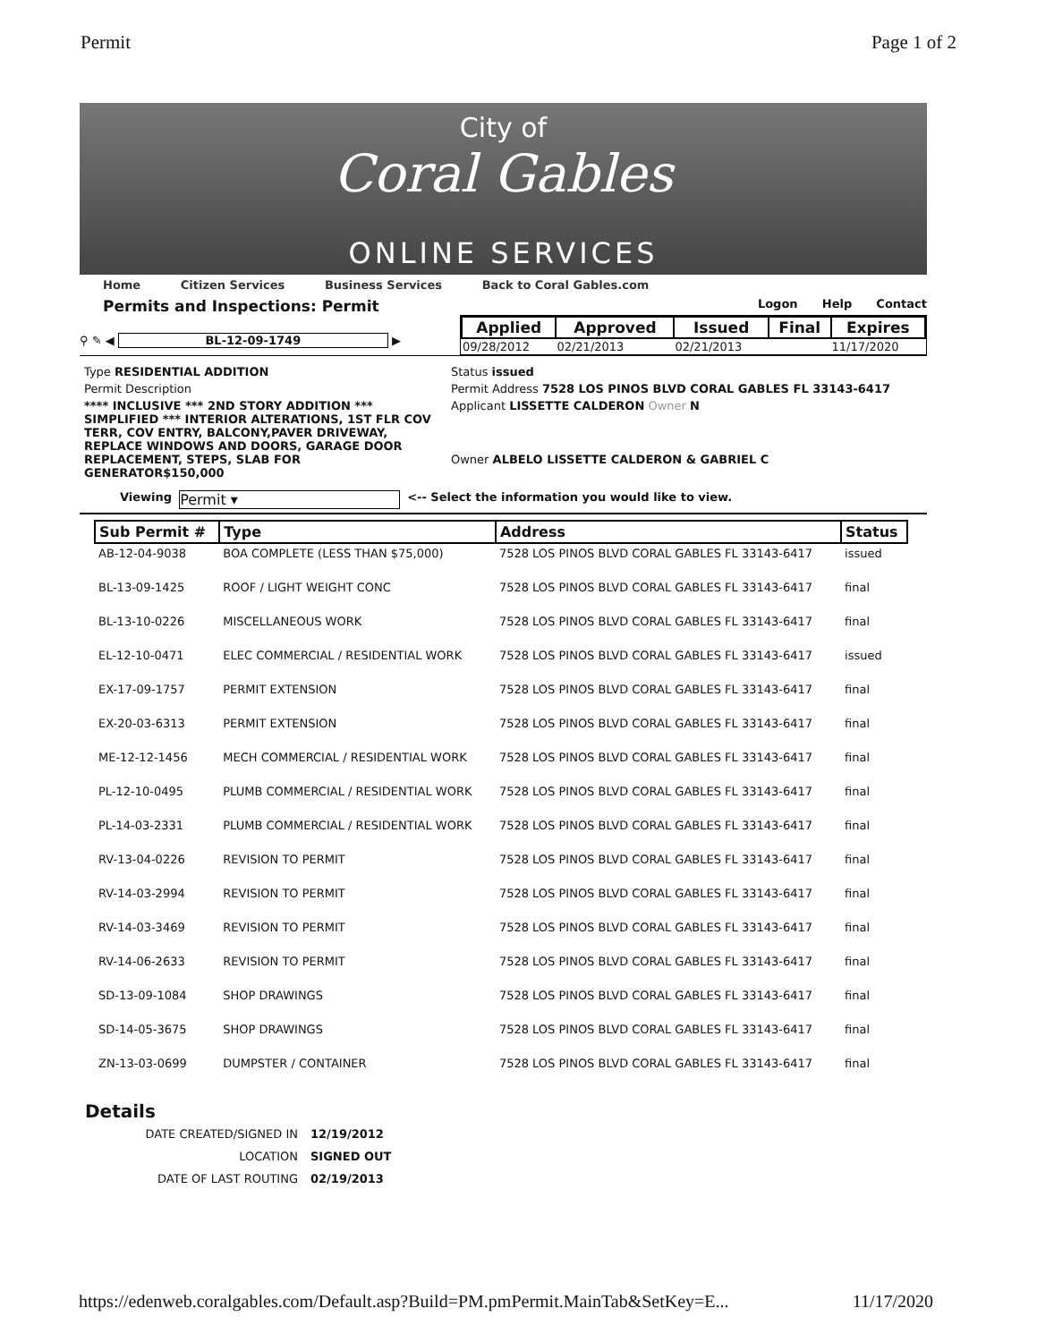Permit Page 1 of 2
City of
Coral Gables
ONLINE SERVICES
Home Citizen Services Business Services Back to Coral Gables.com
Permits and Inspections: Permit Logon Help Contact
⚲ ✎ ◀ BL-12-09-1749 ▶
| Applied | Approved | Issued | Final | Expires |
| --- | --- | --- | --- | --- |
| 09/28/2012 | 02/21/2013 | 02/21/2013 | | 11/17/2020 |
Type RESIDENTIAL ADDITION
Status issued
Permit Description
Permit Address 7528 LOS PINOS BLVD CORAL GABLES FL 33143-6417
**** INCLUSIVE *** 2ND STORY ADDITION *** SIMPLIFIED *** INTERIOR ALTERATIONS, 1ST FLR COV TERR, COV ENTRY, BALCONY,PAVER DRIVEWAY, REPLACE WINDOWS AND DOORS, GARAGE DOOR REPLACEMENT, STEPS, SLAB FOR GENERATOR$150,000
Applicant LISSETTE CALDERON Owner N
Owner ALBELO LISSETTE CALDERON & GABRIEL C
Viewing Permit ▾ <-- Select the information you would like to view.
| Sub Permit # | Type | Address | Status |
| --- | --- | --- | --- |
| AB-12-04-9038 | BOA COMPLETE (LESS THAN $75,000) | 7528 LOS PINOS BLVD CORAL GABLES FL 33143-6417 | issued |
| BL-13-09-1425 | ROOF / LIGHT WEIGHT CONC | 7528 LOS PINOS BLVD CORAL GABLES FL 33143-6417 | final |
| BL-13-10-0226 | MISCELLANEOUS WORK | 7528 LOS PINOS BLVD CORAL GABLES FL 33143-6417 | final |
| EL-12-10-0471 | ELEC COMMERCIAL / RESIDENTIAL WORK | 7528 LOS PINOS BLVD CORAL GABLES FL 33143-6417 | issued |
| EX-17-09-1757 | PERMIT EXTENSION | 7528 LOS PINOS BLVD CORAL GABLES FL 33143-6417 | final |
| EX-20-03-6313 | PERMIT EXTENSION | 7528 LOS PINOS BLVD CORAL GABLES FL 33143-6417 | final |
| ME-12-12-1456 | MECH COMMERCIAL / RESIDENTIAL WORK | 7528 LOS PINOS BLVD CORAL GABLES FL 33143-6417 | final |
| PL-12-10-0495 | PLUMB COMMERCIAL / RESIDENTIAL WORK | 7528 LOS PINOS BLVD CORAL GABLES FL 33143-6417 | final |
| PL-14-03-2331 | PLUMB COMMERCIAL / RESIDENTIAL WORK | 7528 LOS PINOS BLVD CORAL GABLES FL 33143-6417 | final |
| RV-13-04-0226 | REVISION TO PERMIT | 7528 LOS PINOS BLVD CORAL GABLES FL 33143-6417 | final |
| RV-14-03-2994 | REVISION TO PERMIT | 7528 LOS PINOS BLVD CORAL GABLES FL 33143-6417 | final |
| RV-14-03-3469 | REVISION TO PERMIT | 7528 LOS PINOS BLVD CORAL GABLES FL 33143-6417 | final |
| RV-14-06-2633 | REVISION TO PERMIT | 7528 LOS PINOS BLVD CORAL GABLES FL 33143-6417 | final |
| SD-13-09-1084 | SHOP DRAWINGS | 7528 LOS PINOS BLVD CORAL GABLES FL 33143-6417 | final |
| SD-14-05-3675 | SHOP DRAWINGS | 7528 LOS PINOS BLVD CORAL GABLES FL 33143-6417 | final |
| ZN-13-03-0699 | DUMPSTER / CONTAINER | 7528 LOS PINOS BLVD CORAL GABLES FL 33143-6417 | final |
Details
| DATE CREATED/SIGNED IN | 12/19/2012 |
| LOCATION | SIGNED OUT |
| DATE OF LAST ROUTING | 02/19/2013 |
https://edenweb.coralgables.com/Default.asp?Build=PM.pmPermit.MainTab&SetKey=E... 11/17/2020